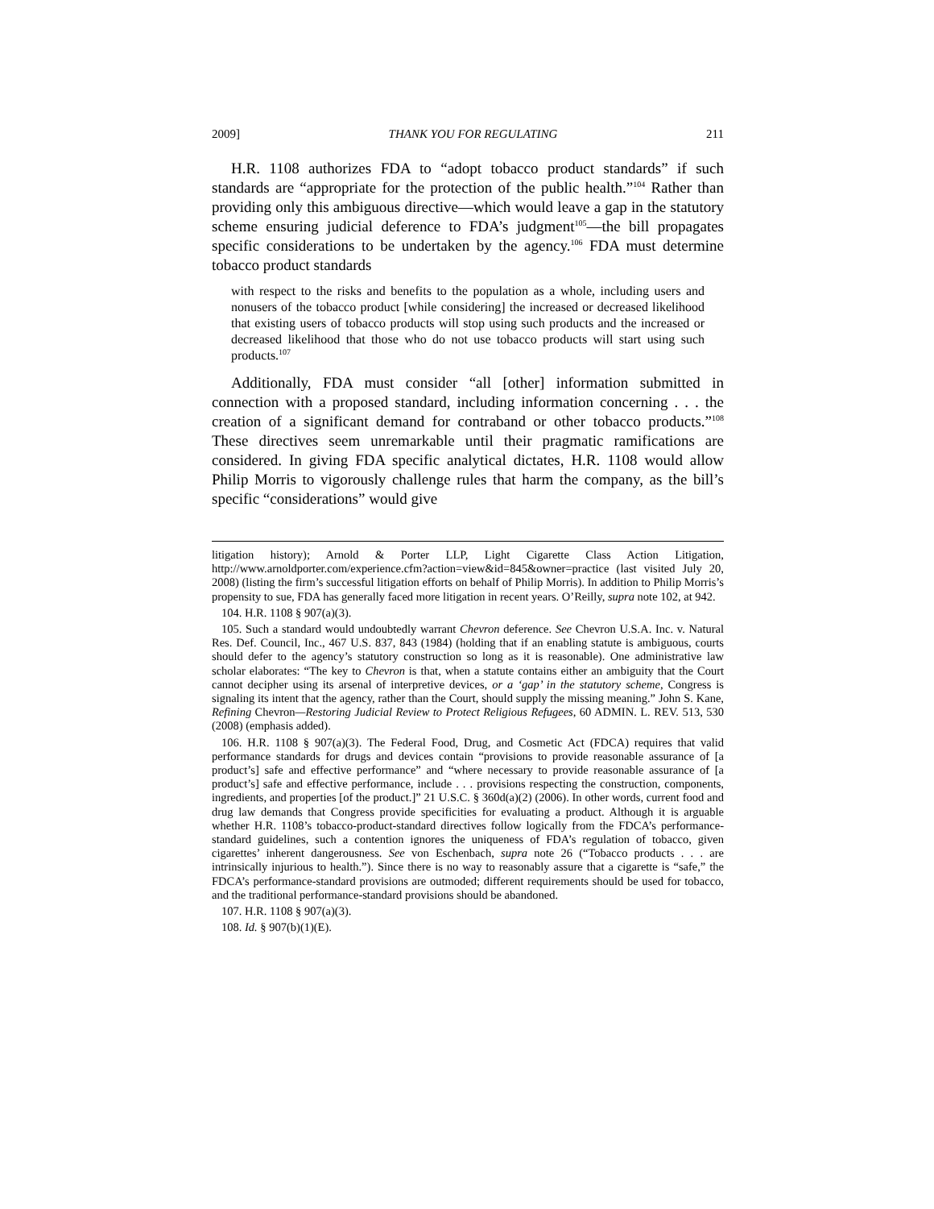2009] THANK YOU FOR REGULATING 211
H.R. 1108 authorizes FDA to “adopt tobacco product standards” if such standards are “appropriate for the protection of the public health.”<sup>104</sup> Rather than providing only this ambiguous directive—which would leave a gap in the statutory scheme ensuring judicial deference to FDA’s judgment<sup>105</sup>—the bill propagates specific considerations to be undertaken by the agency.<sup>106</sup> FDA must determine tobacco product standards
with respect to the risks and benefits to the population as a whole, including users and nonusers of the tobacco product [while considering] the increased or decreased likelihood that existing users of tobacco products will stop using such products and the increased or decreased likelihood that those who do not use tobacco products will start using such products.<sup>107</sup>
Additionally, FDA must consider “all [other] information submitted in connection with a proposed standard, including information concerning . . . the creation of a significant demand for contraband or other tobacco products.”<sup>108</sup> These directives seem unremarkable until their pragmatic ramifications are considered. In giving FDA specific analytical dictates, H.R. 1108 would allow Philip Morris to vigorously challenge rules that harm the company, as the bill’s specific “considerations” would give
litigation history); Arnold & Porter LLP, Light Cigarette Class Action Litigation, http://www.arnoldporter.com/experience.cfm?action=view&id=845&owner=practice (last visited July 20, 2008) (listing the firm’s successful litigation efforts on behalf of Philip Morris). In addition to Philip Morris’s propensity to sue, FDA has generally faced more litigation in recent years. O’Reilly, supra note 102, at 942.
104. H.R. 1108 § 907(a)(3).
105. Such a standard would undoubtedly warrant Chevron deference. See Chevron U.S.A. Inc. v. Natural Res. Def. Council, Inc., 467 U.S. 837, 843 (1984) (holding that if an enabling statute is ambiguous, courts should defer to the agency’s statutory construction so long as it is reasonable). One administrative law scholar elaborates: “The key to Chevron is that, when a statute contains either an ambiguity that the Court cannot decipher using its arsenal of interpretive devices, or a ‘gap’ in the statutory scheme, Congress is signaling its intent that the agency, rather than the Court, should supply the missing meaning.” John S. Kane, Refining Chevron—Restoring Judicial Review to Protect Religious Refugees, 60 ADMIN. L. REV. 513, 530 (2008) (emphasis added).
106. H.R. 1108 § 907(a)(3). The Federal Food, Drug, and Cosmetic Act (FDCA) requires that valid performance standards for drugs and devices contain “provisions to provide reasonable assurance of [a product’s] safe and effective performance” and “where necessary to provide reasonable assurance of [a product’s] safe and effective performance, include . . . provisions respecting the construction, components, ingredients, and properties [of the product.]” 21 U.S.C. § 360d(a)(2) (2006). In other words, current food and drug law demands that Congress provide specificities for evaluating a product. Although it is arguable whether H.R. 1108’s tobacco-product-standard directives follow logically from the FDCA’s performance-standard guidelines, such a contention ignores the uniqueness of FDA’s regulation of tobacco, given cigarettes’ inherent dangerousness. See von Eschenbach, supra note 26 (“Tobacco products . . . are intrinsically injurious to health.”). Since there is no way to reasonably assure that a cigarette is “safe,” the FDCA’s performance-standard provisions are outmoded; different requirements should be used for tobacco, and the traditional performance-standard provisions should be abandoned.
107. H.R. 1108 § 907(a)(3).
108. Id. § 907(b)(1)(E).